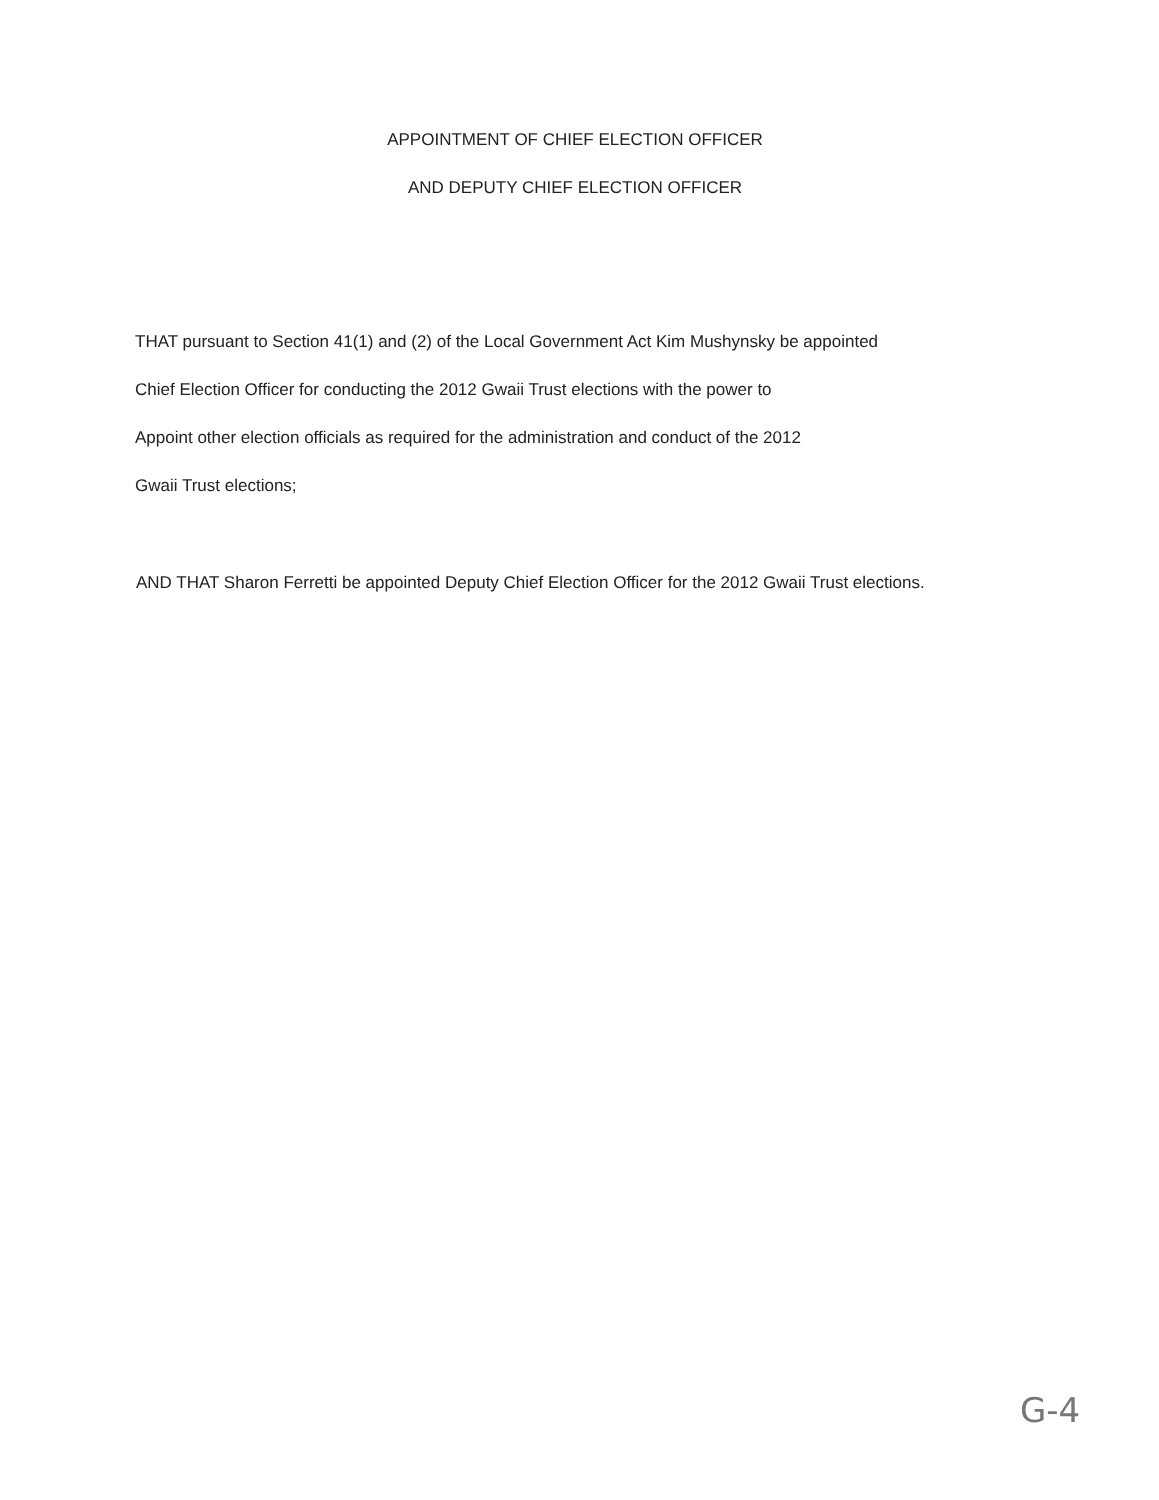APPOINTMENT OF CHIEF ELECTION OFFICER
AND DEPUTY CHIEF ELECTION OFFICER
THAT pursuant to Section 41(1) and (2) of the Local Government Act Kim Mushynsky be appointed
Chief Election Officer for conducting the 2012 Gwaii Trust elections with the power to
Appoint other election officials as required for the administration and conduct of the 2012
Gwaii Trust elections;
AND THAT Sharon Ferretti be appointed Deputy Chief Election Officer for the 2012 Gwaii Trust elections.
G-4